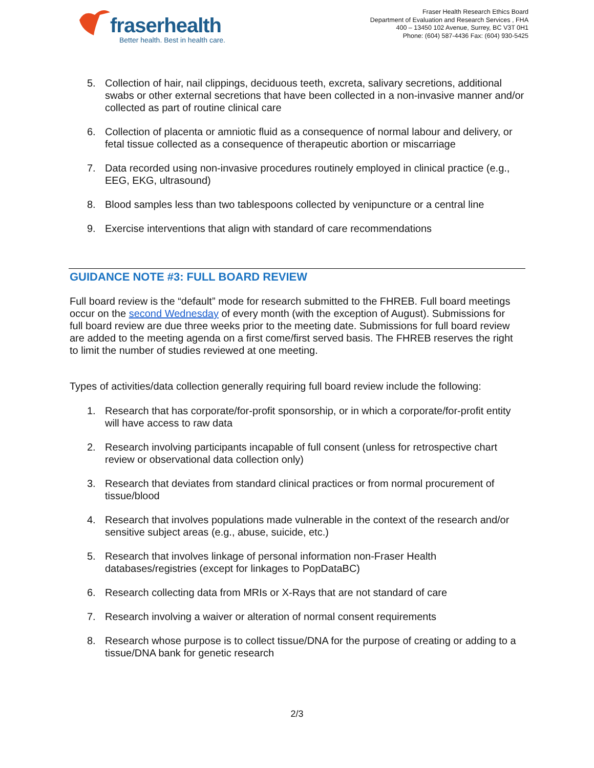fraser health
Better health. Best in health care.
Fraser Health Research Ethics Board
Department of Evaluation and Research Services , FHA
400 – 13450 102 Avenue, Surrey, BC V3T 0H1
Phone: (604) 587-4436 Fax: (604) 930-5425
5. Collection of hair, nail clippings, deciduous teeth, excreta, salivary secretions, additional swabs or other external secretions that have been collected in a non-invasive manner and/or collected as part of routine clinical care
6. Collection of placenta or amniotic fluid as a consequence of normal labour and delivery, or fetal tissue collected as a consequence of therapeutic abortion or miscarriage
7. Data recorded using non-invasive procedures routinely employed in clinical practice (e.g., EEG, EKG, ultrasound)
8. Blood samples less than two tablespoons collected by venipuncture or a central line
9. Exercise interventions that align with standard of care recommendations
GUIDANCE NOTE #3: FULL BOARD REVIEW
Full board review is the “default” mode for research submitted to the FHREB. Full board meetings occur on the second Wednesday of every month (with the exception of August). Submissions for full board review are due three weeks prior to the meeting date. Submissions for full board review are added to the meeting agenda on a first come/first served basis. The FHREB reserves the right to limit the number of studies reviewed at one meeting.
Types of activities/data collection generally requiring full board review include the following:
1. Research that has corporate/for-profit sponsorship, or in which a corporate/for-profit entity will have access to raw data
2. Research involving participants incapable of full consent (unless for retrospective chart review or observational data collection only)
3. Research that deviates from standard clinical practices or from normal procurement of tissue/blood
4. Research that involves populations made vulnerable in the context of the research and/or sensitive subject areas (e.g., abuse, suicide, etc.)
5. Research that involves linkage of personal information non-Fraser Health databases/registries (except for linkages to PopDataBC)
6. Research collecting data from MRIs or X-Rays that are not standard of care
7. Research involving a waiver or alteration of normal consent requirements
8. Research whose purpose is to collect tissue/DNA for the purpose of creating or adding to a tissue/DNA bank for genetic research
2/3